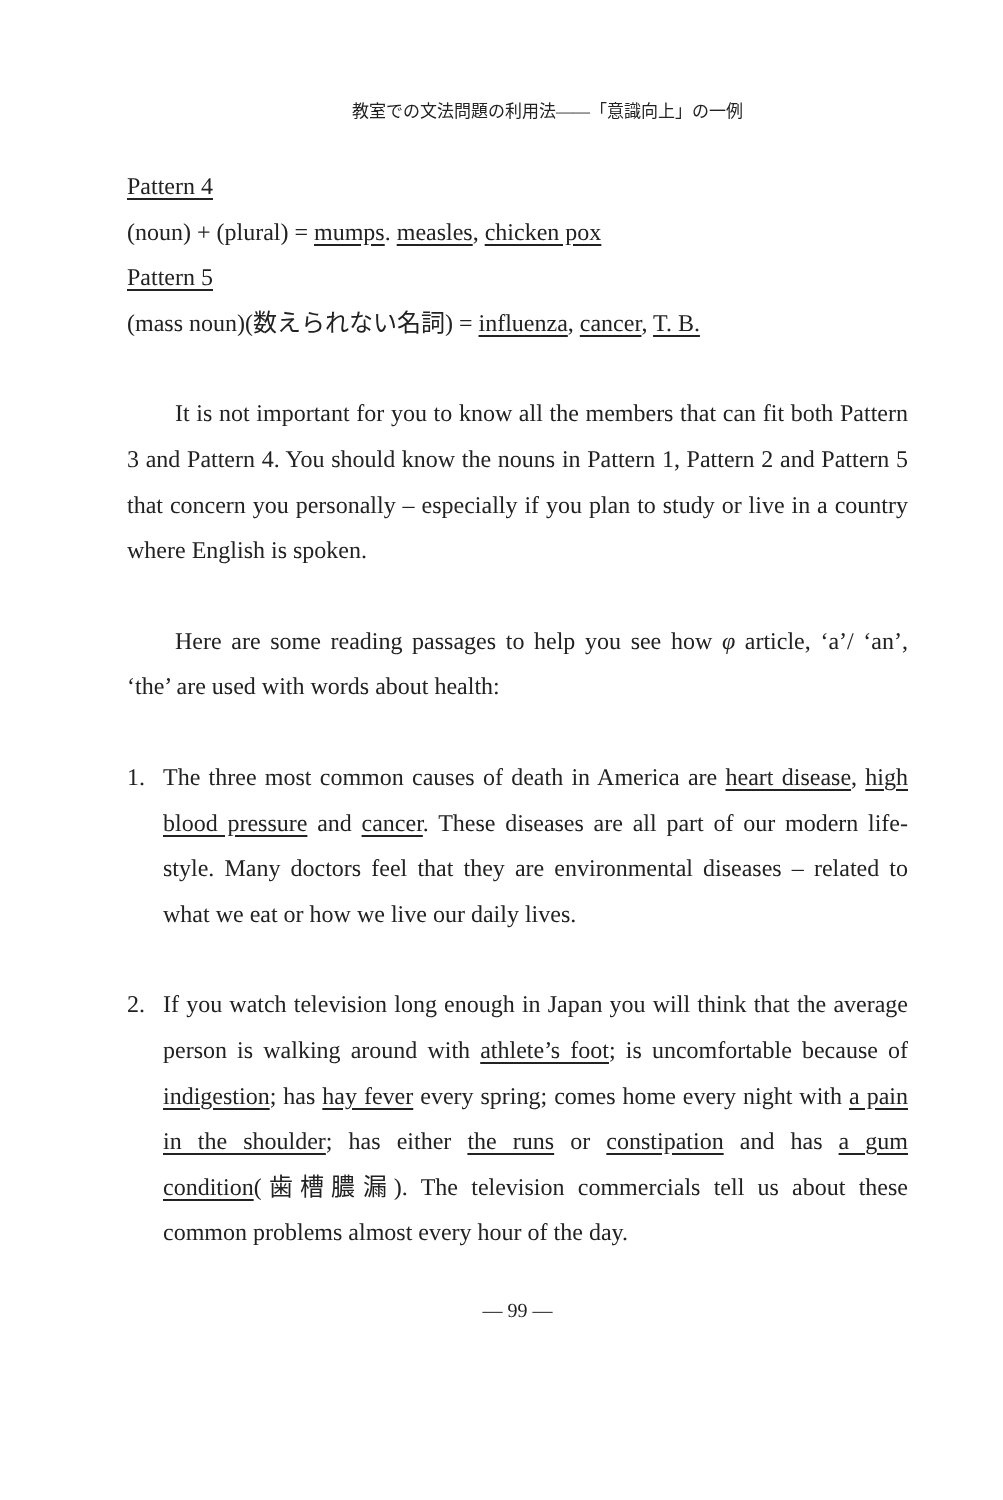教室での文法問題の利用法——「意識向上」の一例
Pattern 4
(noun) + (plural) = mumps. measles, chicken pox
Pattern 5
(mass noun)(数えられない名詞) = influenza, cancer, T. B.
It is not important for you to know all the members that can fit both Pattern 3 and Pattern 4. You should know the nouns in Pattern 1, Pattern 2 and Pattern 5 that concern you personally – especially if you plan to study or live in a country where English is spoken.
Here are some reading passages to help you see how φ article, ‘a’/ ‘an’, ‘the’ are used with words about health:
1. The three most common causes of death in America are heart disease, high blood pressure and cancer. These diseases are all part of our modern life-style. Many doctors feel that they are environmental diseases – related to what we eat or how we live our daily lives.
2. If you watch television long enough in Japan you will think that the average person is walking around with athlete’s foot; is uncomfortable because of indigestion; has hay fever every spring; comes home every night with a pain in the shoulder; has either the runs or constipation and has a gum condition(歯槽膿漏). The television commercials tell us about these common problems almost every hour of the day.
— 99 —